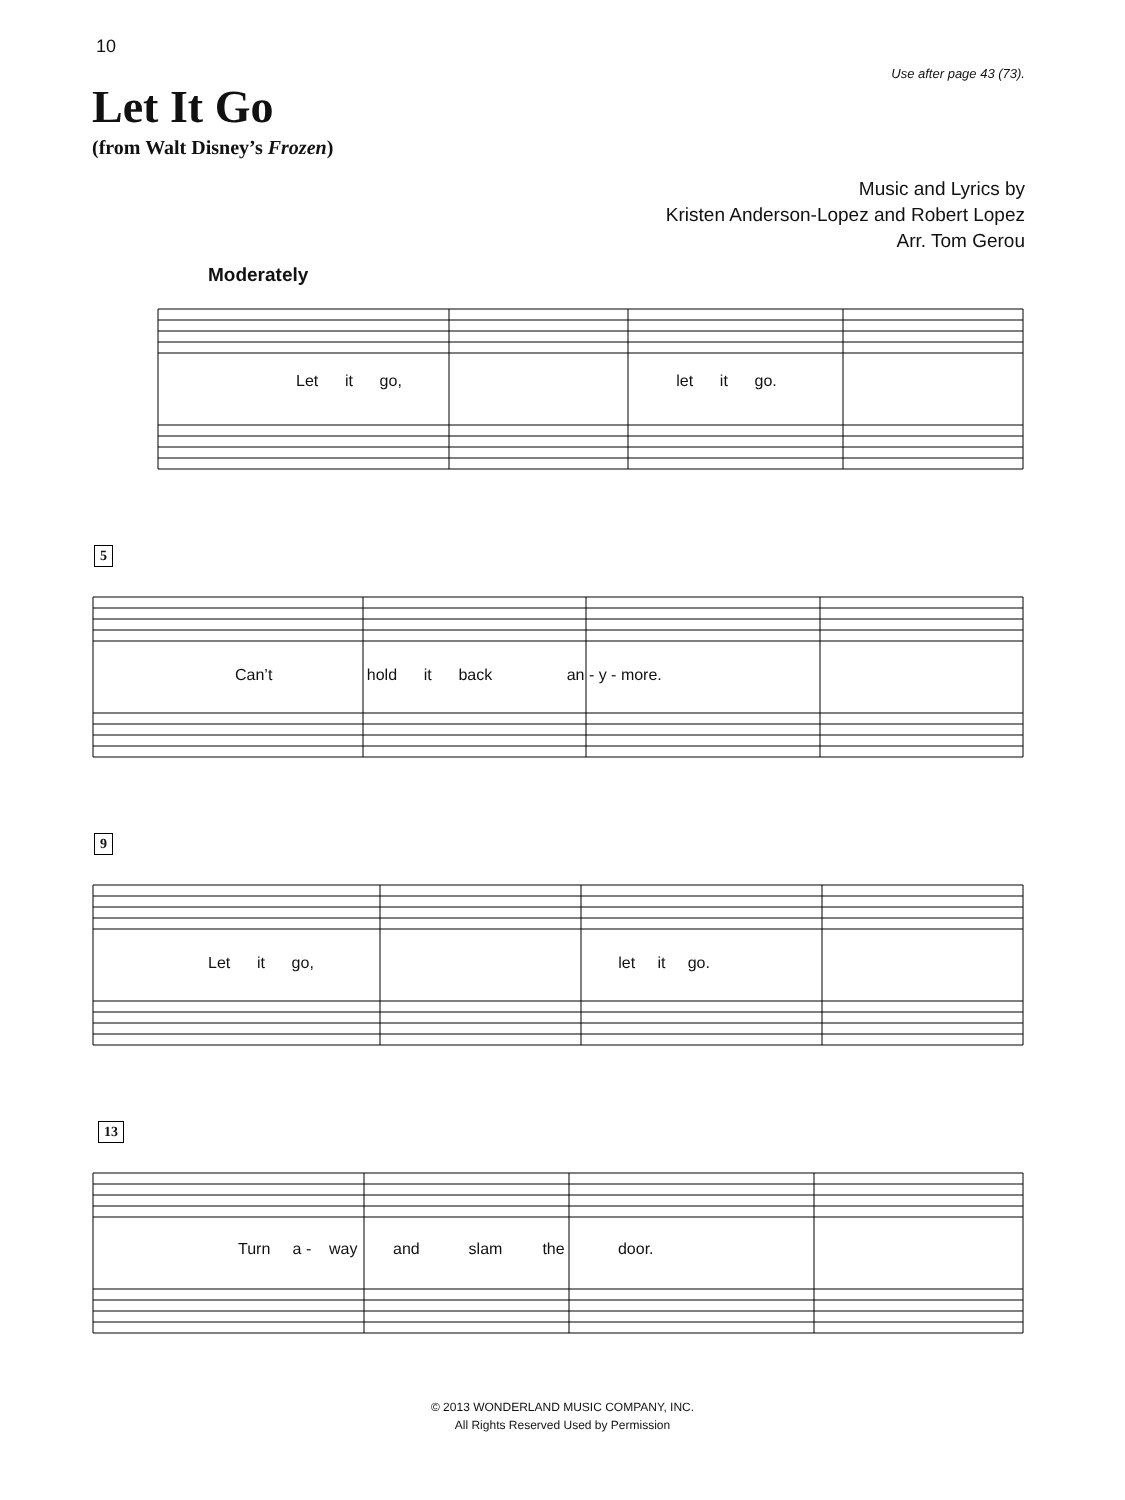10
Use after page 43 (73).
Let It Go
(from Walt Disney’s Frozen)
Music and Lyrics by
Kristen Anderson-Lopez and Robert Lopez
Arr. Tom Gerou
Moderately
Let it go, let it go.
5
Can’t hold it back an - y - more.
9
Let it go, let it go.
13
Turn a - way and slam the door.
© 2013 WONDERLAND MUSIC COMPANY, INC.
All Rights Reserved Used by Permission